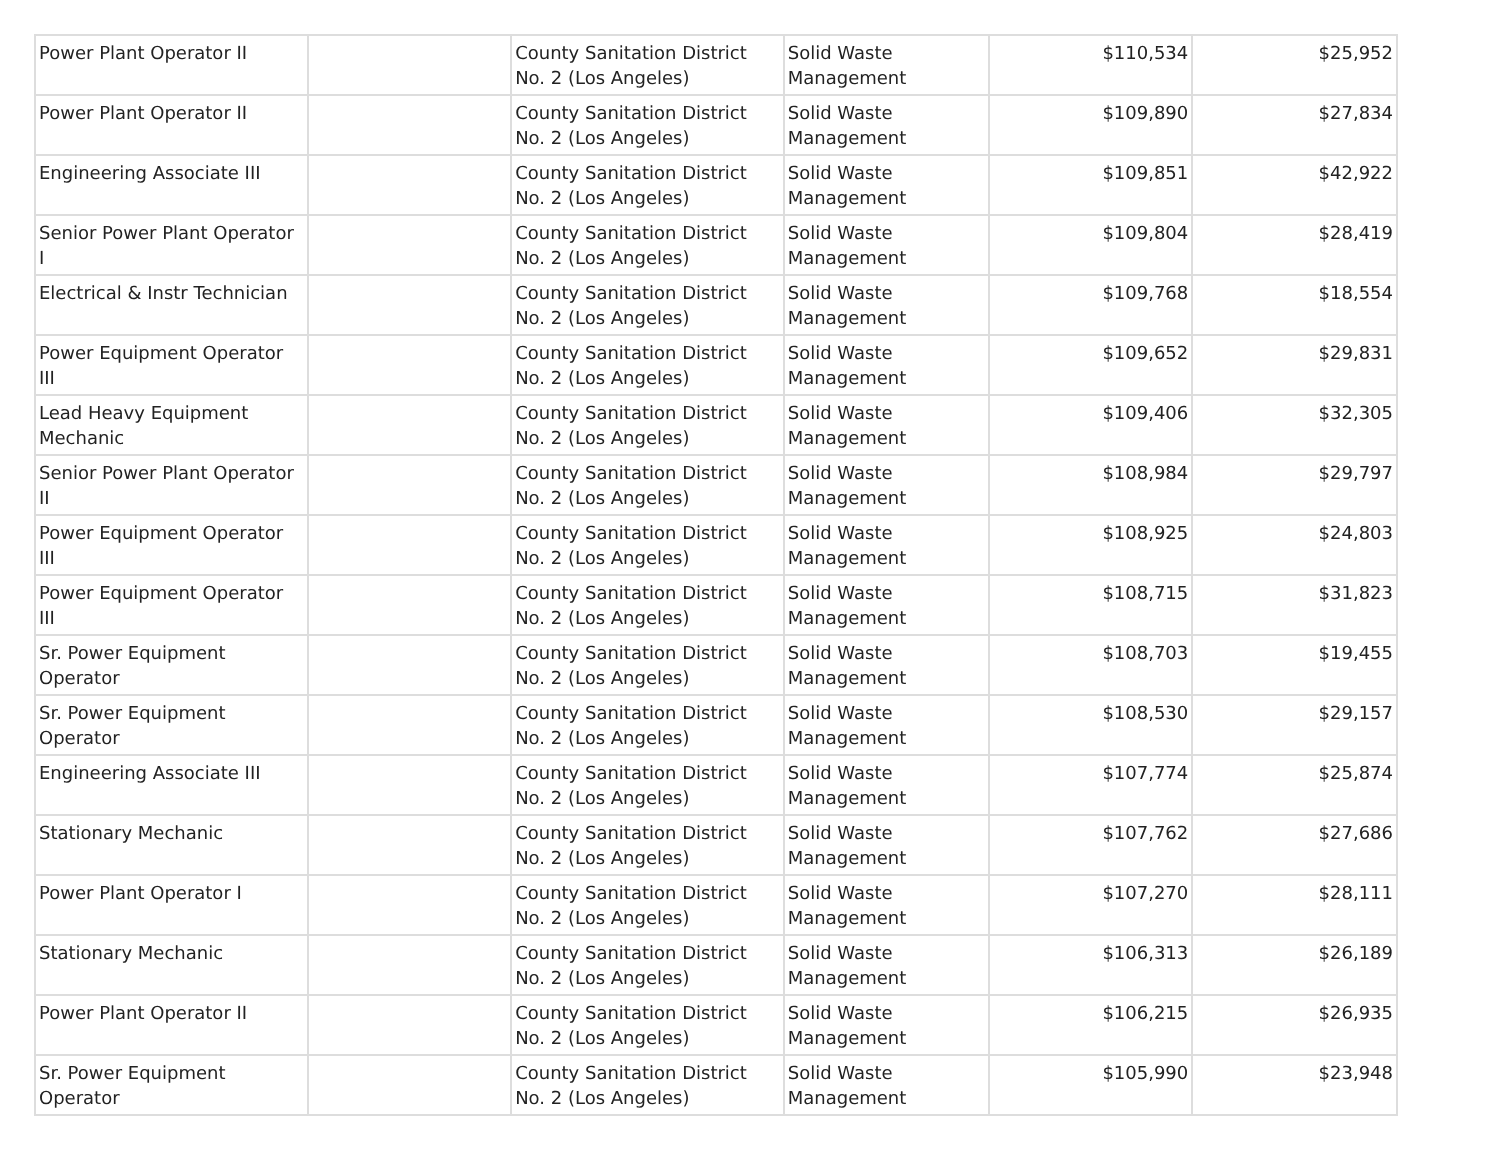| Power Plant Operator II | | County Sanitation District No. 2 (Los Angeles) | Solid Waste Management | $110,534 | $25,952 |
| Power Plant Operator II | | County Sanitation District No. 2 (Los Angeles) | Solid Waste Management | $109,890 | $27,834 |
| Engineering Associate III | | County Sanitation District No. 2 (Los Angeles) | Solid Waste Management | $109,851 | $42,922 |
| Senior Power Plant Operator I | | County Sanitation District No. 2 (Los Angeles) | Solid Waste Management | $109,804 | $28,419 |
| Electrical & Instr Technician | | County Sanitation District No. 2 (Los Angeles) | Solid Waste Management | $109,768 | $18,554 |
| Power Equipment Operator III | | County Sanitation District No. 2 (Los Angeles) | Solid Waste Management | $109,652 | $29,831 |
| Lead Heavy Equipment Mechanic | | County Sanitation District No. 2 (Los Angeles) | Solid Waste Management | $109,406 | $32,305 |
| Senior Power Plant Operator II | | County Sanitation District No. 2 (Los Angeles) | Solid Waste Management | $108,984 | $29,797 |
| Power Equipment Operator III | | County Sanitation District No. 2 (Los Angeles) | Solid Waste Management | $108,925 | $24,803 |
| Power Equipment Operator III | | County Sanitation District No. 2 (Los Angeles) | Solid Waste Management | $108,715 | $31,823 |
| Sr. Power Equipment Operator | | County Sanitation District No. 2 (Los Angeles) | Solid Waste Management | $108,703 | $19,455 |
| Sr. Power Equipment Operator | | County Sanitation District No. 2 (Los Angeles) | Solid Waste Management | $108,530 | $29,157 |
| Engineering Associate III | | County Sanitation District No. 2 (Los Angeles) | Solid Waste Management | $107,774 | $25,874 |
| Stationary Mechanic | | County Sanitation District No. 2 (Los Angeles) | Solid Waste Management | $107,762 | $27,686 |
| Power Plant Operator I | | County Sanitation District No. 2 (Los Angeles) | Solid Waste Management | $107,270 | $28,111 |
| Stationary Mechanic | | County Sanitation District No. 2 (Los Angeles) | Solid Waste Management | $106,313 | $26,189 |
| Power Plant Operator II | | County Sanitation District No. 2 (Los Angeles) | Solid Waste Management | $106,215 | $26,935 |
| Sr. Power Equipment Operator | | County Sanitation District No. 2 (Los Angeles) | Solid Waste Management | $105,990 | $23,948 |